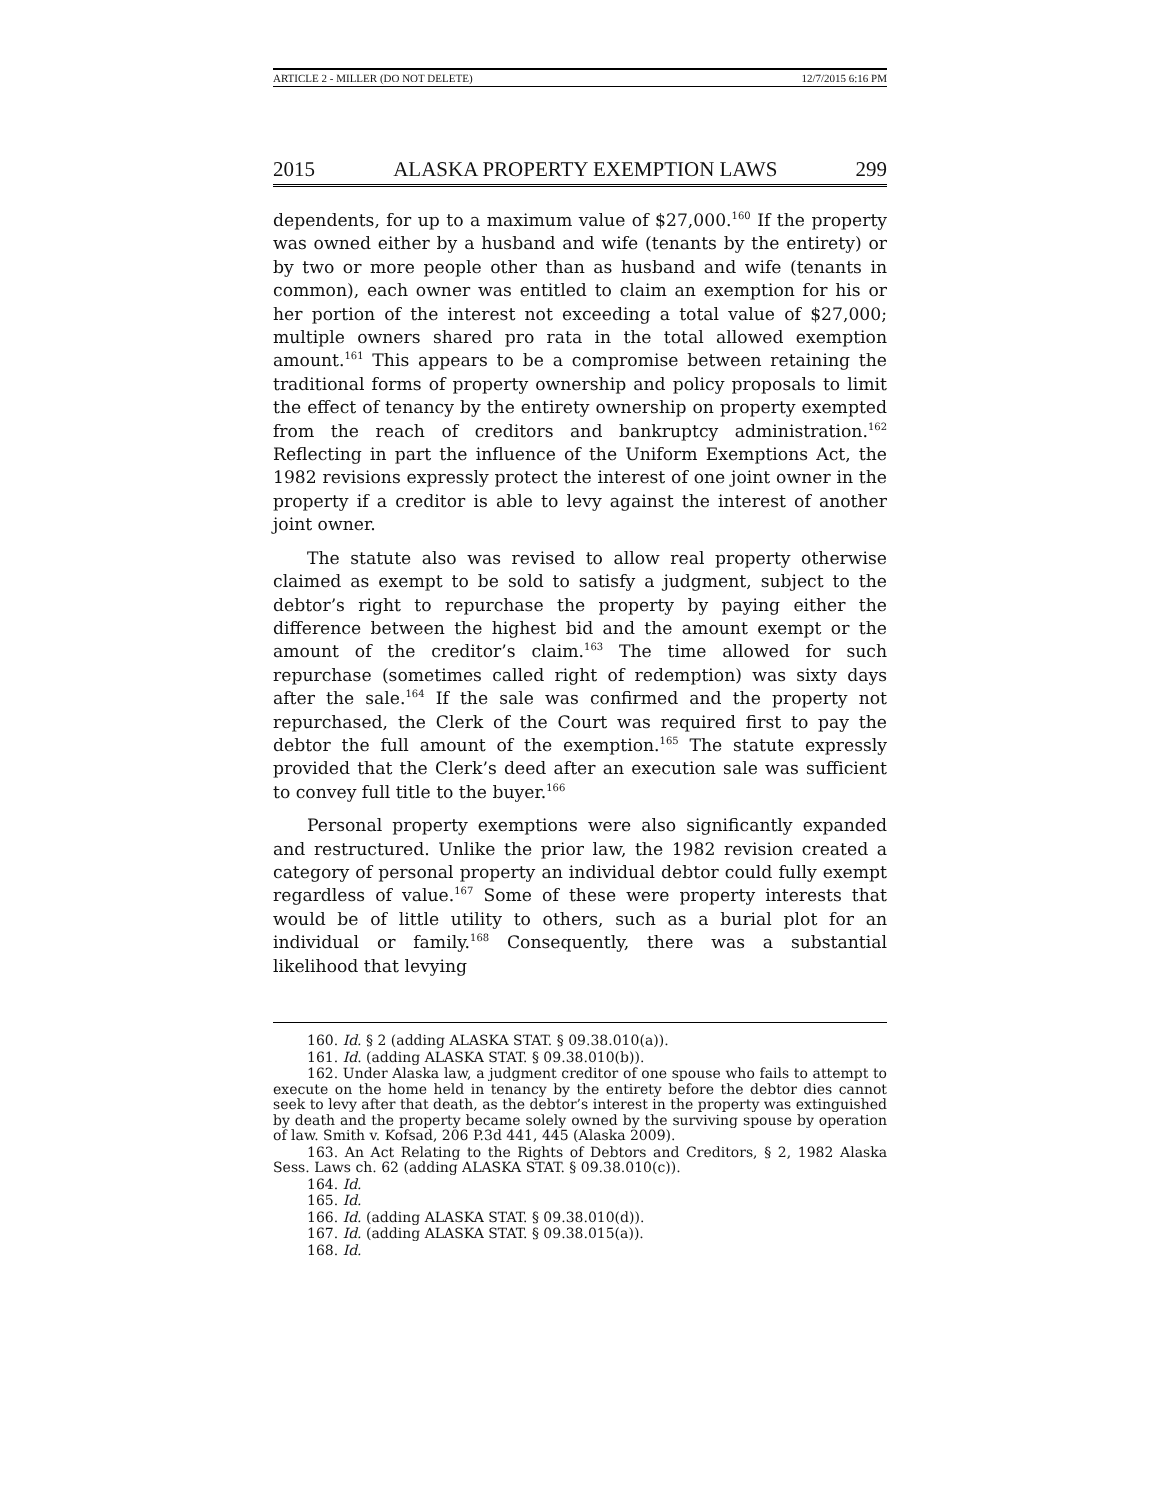ARTICLE 2 - MILLER (DO NOT DELETE) 12/7/2015 6:16 PM
2015 ALASKA PROPERTY EXEMPTION LAWS 299
dependents, for up to a maximum value of $27,000.<sup>160</sup> If the property was owned either by a husband and wife (tenants by the entirety) or by two or more people other than as husband and wife (tenants in common), each owner was entitled to claim an exemption for his or her portion of the interest not exceeding a total value of $27,000; multiple owners shared pro rata in the total allowed exemption amount.<sup>161</sup> This appears to be a compromise between retaining the traditional forms of property ownership and policy proposals to limit the effect of tenancy by the entirety ownership on property exempted from the reach of creditors and bankruptcy administration.<sup>162</sup> Reflecting in part the influence of the Uniform Exemptions Act, the 1982 revisions expressly protect the interest of one joint owner in the property if a creditor is able to levy against the interest of another joint owner.
The statute also was revised to allow real property otherwise claimed as exempt to be sold to satisfy a judgment, subject to the debtor’s right to repurchase the property by paying either the difference between the highest bid and the amount exempt or the amount of the creditor’s claim.<sup>163</sup> The time allowed for such repurchase (sometimes called right of redemption) was sixty days after the sale.<sup>164</sup> If the sale was confirmed and the property not repurchased, the Clerk of the Court was required first to pay the debtor the full amount of the exemption.<sup>165</sup> The statute expressly provided that the Clerk’s deed after an execution sale was sufficient to convey full title to the buyer.<sup>166</sup>
Personal property exemptions were also significantly expanded and restructured. Unlike the prior law, the 1982 revision created a category of personal property an individual debtor could fully exempt regardless of value.<sup>167</sup> Some of these were property interests that would be of little utility to others, such as a burial plot for an individual or family.<sup>168</sup> Consequently, there was a substantial likelihood that levying
160. Id. § 2 (adding ALASKA STAT. § 09.38.010(a)).
161. Id. (adding ALASKA STAT. § 09.38.010(b)).
162. Under Alaska law, a judgment creditor of one spouse who fails to attempt to execute on the home held in tenancy by the entirety before the debtor dies cannot seek to levy after that death, as the debtor’s interest in the property was extinguished by death and the property became solely owned by the surviving spouse by operation of law. Smith v. Kofsad, 206 P.3d 441, 445 (Alaska 2009).
163. An Act Relating to the Rights of Debtors and Creditors, § 2, 1982 Alaska Sess. Laws ch. 62 (adding ALASKA STAT. § 09.38.010(c)).
164. Id.
165. Id.
166. Id. (adding ALASKA STAT. § 09.38.010(d)).
167. Id. (adding ALASKA STAT. § 09.38.015(a)).
168. Id.